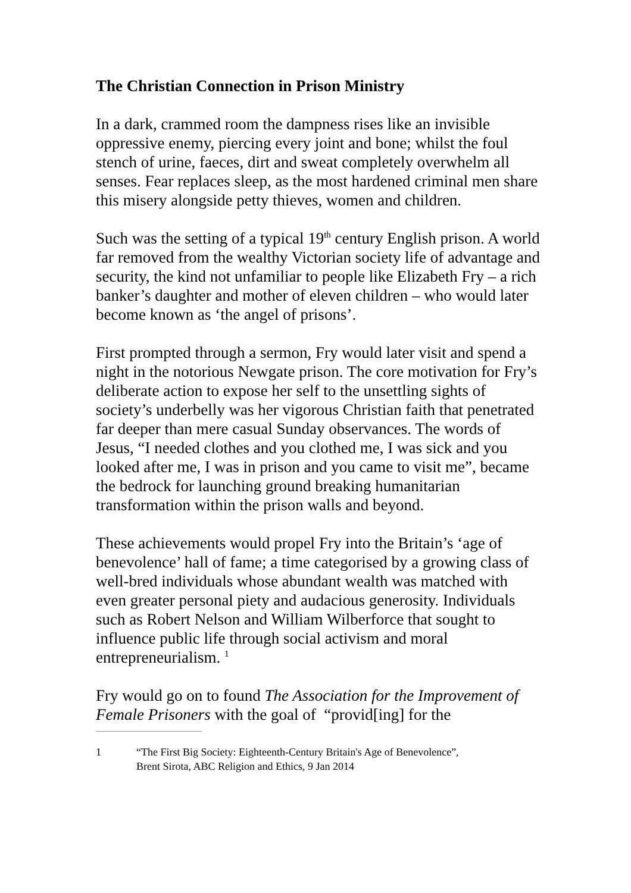The Christian Connection in Prison Ministry
In a dark, crammed room the dampness rises like an invisible oppressive enemy, piercing every joint and bone; whilst the foul stench of urine, faeces, dirt and sweat completely overwhelm all senses. Fear replaces sleep, as the most hardened criminal men share this misery alongside petty thieves, women and children.
Such was the setting of a typical 19<sup>th</sup> century English prison. A world far removed from the wealthy Victorian society life of advantage and security, the kind not unfamiliar to people like Elizabeth Fry – a rich banker’s daughter and mother of eleven children – who would later become known as ‘the angel of prisons’.
First prompted through a sermon, Fry would later visit and spend a night in the notorious Newgate prison. The core motivation for Fry’s deliberate action to expose her self to the unsettling sights of society’s underbelly was her vigorous Christian faith that penetrated far deeper than mere casual Sunday observances. The words of Jesus, “I needed clothes and you clothed me, I was sick and you looked after me, I was in prison and you came to visit me”, became the bedrock for launching ground breaking humanitarian transformation within the prison walls and beyond.
These achievements would propel Fry into the Britain’s ‘age of benevolence’ hall of fame; a time categorised by a growing class of well-bred individuals whose abundant wealth was matched with even greater personal piety and audacious generosity. Individuals such as Robert Nelson and William Wilberforce that sought to influence public life through social activism and moral entrepreneurialism. <sup>1</sup>
Fry would go on to found The Association for the Improvement of Female Prisoners with the goal of “provid[ing] for the
1 “The First Big Society: Eighteenth-Century Britain's Age of Benevolence”,
Brent Sirota, ABC Religion and Ethics, 9 Jan 2014